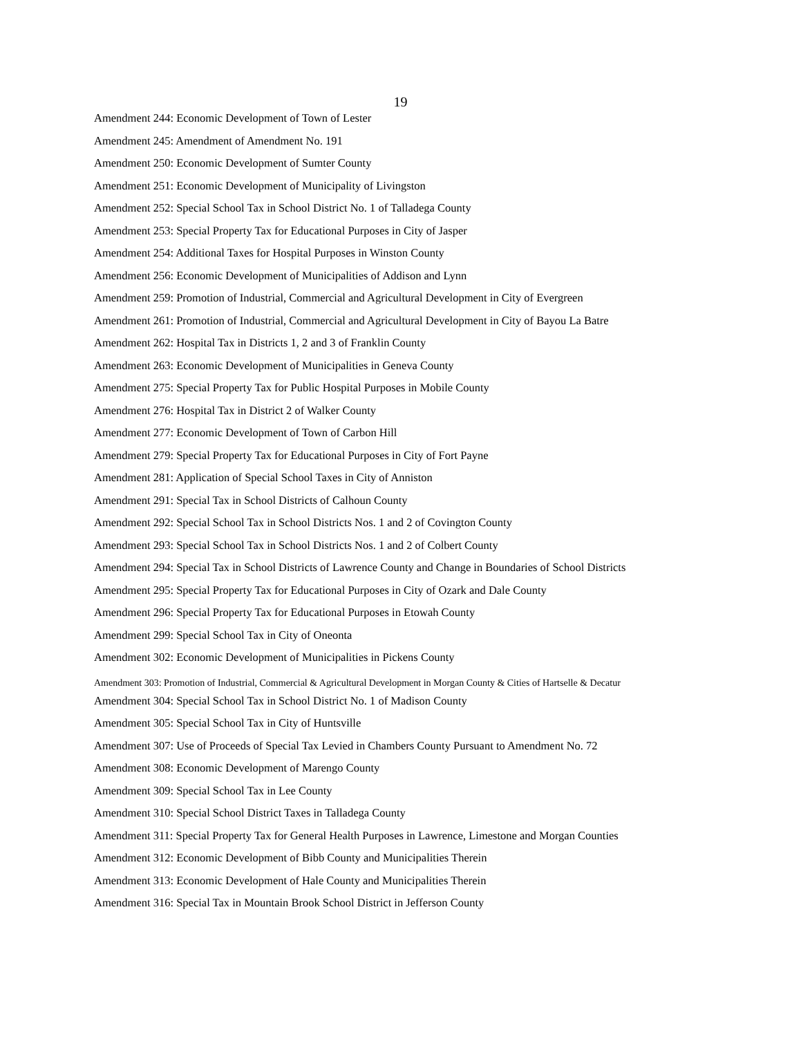19
Amendment 244: Economic Development of Town of Lester
Amendment 245: Amendment of Amendment No. 191
Amendment 250: Economic Development of Sumter County
Amendment 251: Economic Development of Municipality of Livingston
Amendment 252: Special School Tax in School District No. 1 of Talladega County
Amendment 253: Special Property Tax for Educational Purposes in City of Jasper
Amendment 254: Additional Taxes for Hospital Purposes in Winston County
Amendment 256: Economic Development of Municipalities of Addison and Lynn
Amendment 259: Promotion of Industrial, Commercial and Agricultural Development in City of Evergreen
Amendment 261: Promotion of Industrial, Commercial and Agricultural Development in City of Bayou La Batre
Amendment 262: Hospital Tax in Districts 1, 2 and 3 of Franklin County
Amendment 263: Economic Development of Municipalities in Geneva County
Amendment 275: Special Property Tax for Public Hospital Purposes in Mobile County
Amendment 276: Hospital Tax in District 2 of Walker County
Amendment 277: Economic Development of Town of Carbon Hill
Amendment 279: Special Property Tax for Educational Purposes in City of Fort Payne
Amendment 281: Application of Special School Taxes in City of Anniston
Amendment 291: Special Tax in School Districts of Calhoun County
Amendment 292: Special School Tax in School Districts Nos. 1 and 2 of Covington County
Amendment 293: Special School Tax in School Districts Nos. 1 and 2 of Colbert County
Amendment 294: Special Tax in School Districts of Lawrence County and Change in Boundaries of School Districts
Amendment 295: Special Property Tax for Educational Purposes in City of Ozark and Dale County
Amendment 296: Special Property Tax for Educational Purposes in Etowah County
Amendment 299: Special School Tax in City of Oneonta
Amendment 302: Economic Development of Municipalities in Pickens County
Amendment 303: Promotion of Industrial, Commercial & Agricultural Development in Morgan County & Cities of Hartselle & Decatur
Amendment 304: Special School Tax in School District No. 1 of Madison County
Amendment 305: Special School Tax in City of Huntsville
Amendment 307: Use of Proceeds of Special Tax Levied in Chambers County Pursuant to Amendment No. 72
Amendment 308: Economic Development of Marengo County
Amendment 309: Special School Tax in Lee County
Amendment 310: Special School District Taxes in Talladega County
Amendment 311: Special Property Tax for General Health Purposes in Lawrence, Limestone and Morgan Counties
Amendment 312: Economic Development of Bibb County and Municipalities Therein
Amendment 313: Economic Development of Hale County and Municipalities Therein
Amendment 316: Special Tax in Mountain Brook School District in Jefferson County